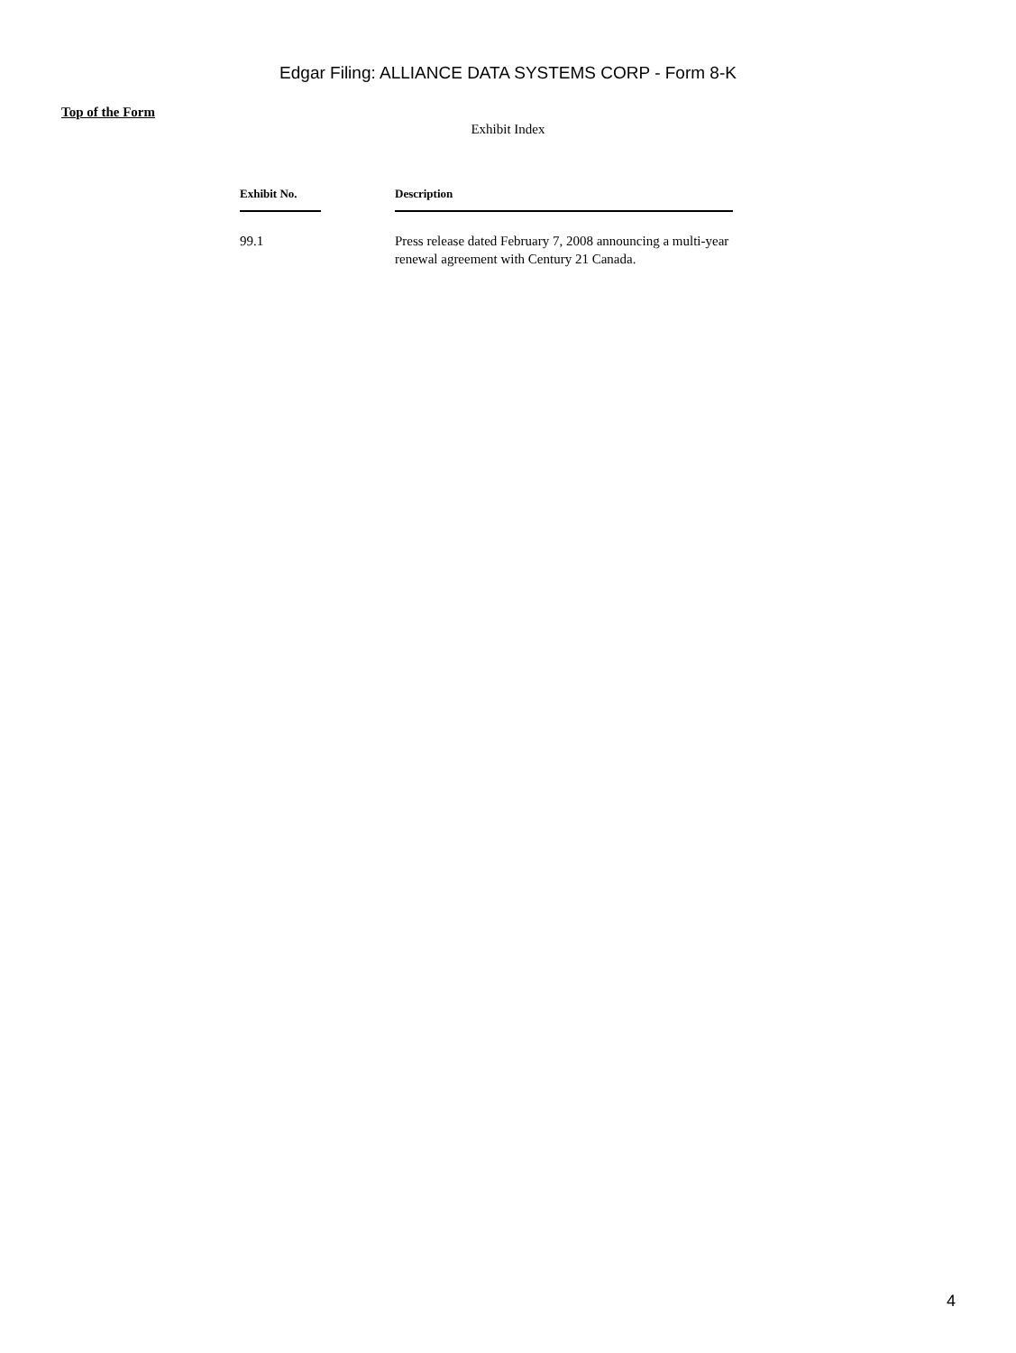Edgar Filing: ALLIANCE DATA SYSTEMS CORP - Form 8-K
Top of the Form
Exhibit Index
| Exhibit No. | | Description |
| --- | --- | --- |
| 99.1 | | Press release dated February 7, 2008 announcing a multi-year renewal agreement with Century 21 Canada. |
4